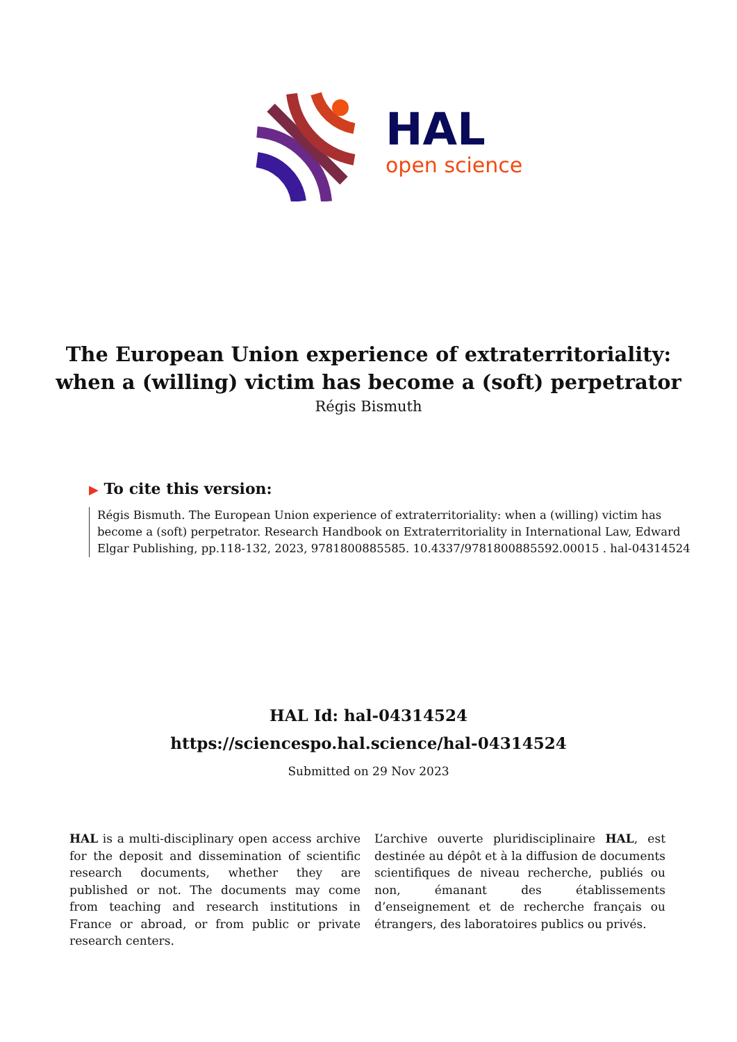HAL
open science
The European Union experience of extraterritoriality:
when a (willing) victim has become a (soft) perpetrator
Régis Bismuth
▶ To cite this version:
Régis Bismuth. The European Union experience of extraterritoriality: when a (willing) victim has become a (soft) perpetrator. Research Handbook on Extraterritoriality in International Law, Edward Elgar Publishing, pp.118-132, 2023, 9781800885585. 10.4337/9781800885592.00015 . hal-04314524
HAL Id: hal-04314524
https://sciencespo.hal.science/hal-04314524
Submitted on 29 Nov 2023
HAL is a multi-disciplinary open access archive for the deposit and dissemination of scientific research documents, whether they are published or not. The documents may come from teaching and research institutions in France or abroad, or from public or private research centers.
L’archive ouverte pluridisciplinaire HAL, est destinée au dépôt et à la diffusion de documents scientifiques de niveau recherche, publiés ou non, émanant des établissements d’enseignement et de recherche français ou étrangers, des laboratoires publics ou privés.